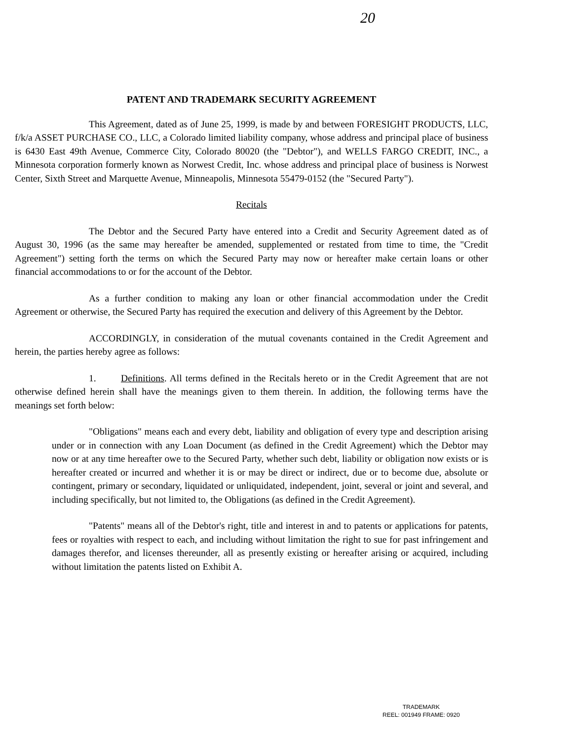20
PATENT AND TRADEMARK SECURITY AGREEMENT
This Agreement, dated as of June 25, 1999, is made by and between FORESIGHT PRODUCTS, LLC, f/k/a ASSET PURCHASE CO., LLC, a Colorado limited liability company, whose address and principal place of business is 6430 East 49th Avenue, Commerce City, Colorado 80020 (the "Debtor"), and WELLS FARGO CREDIT, INC., a Minnesota corporation formerly known as Norwest Credit, Inc. whose address and principal place of business is Norwest Center, Sixth Street and Marquette Avenue, Minneapolis, Minnesota 55479-0152 (the "Secured Party").
Recitals
The Debtor and the Secured Party have entered into a Credit and Security Agreement dated as of August 30, 1996 (as the same may hereafter be amended, supplemented or restated from time to time, the "Credit Agreement") setting forth the terms on which the Secured Party may now or hereafter make certain loans or other financial accommodations to or for the account of the Debtor.
As a further condition to making any loan or other financial accommodation under the Credit Agreement or otherwise, the Secured Party has required the execution and delivery of this Agreement by the Debtor.
ACCORDINGLY, in consideration of the mutual covenants contained in the Credit Agreement and herein, the parties hereby agree as follows:
1. Definitions. All terms defined in the Recitals hereto or in the Credit Agreement that are not otherwise defined herein shall have the meanings given to them therein. In addition, the following terms have the meanings set forth below:
"Obligations" means each and every debt, liability and obligation of every type and description arising under or in connection with any Loan Document (as defined in the Credit Agreement) which the Debtor may now or at any time hereafter owe to the Secured Party, whether such debt, liability or obligation now exists or is hereafter created or incurred and whether it is or may be direct or indirect, due or to become due, absolute or contingent, primary or secondary, liquidated or unliquidated, independent, joint, several or joint and several, and including specifically, but not limited to, the Obligations (as defined in the Credit Agreement).
"Patents" means all of the Debtor's right, title and interest in and to patents or applications for patents, fees or royalties with respect to each, and including without limitation the right to sue for past infringement and damages therefor, and licenses thereunder, all as presently existing or hereafter arising or acquired, including without limitation the patents listed on Exhibit A.
TRADEMARK
REEL: 001949 FRAME: 0920